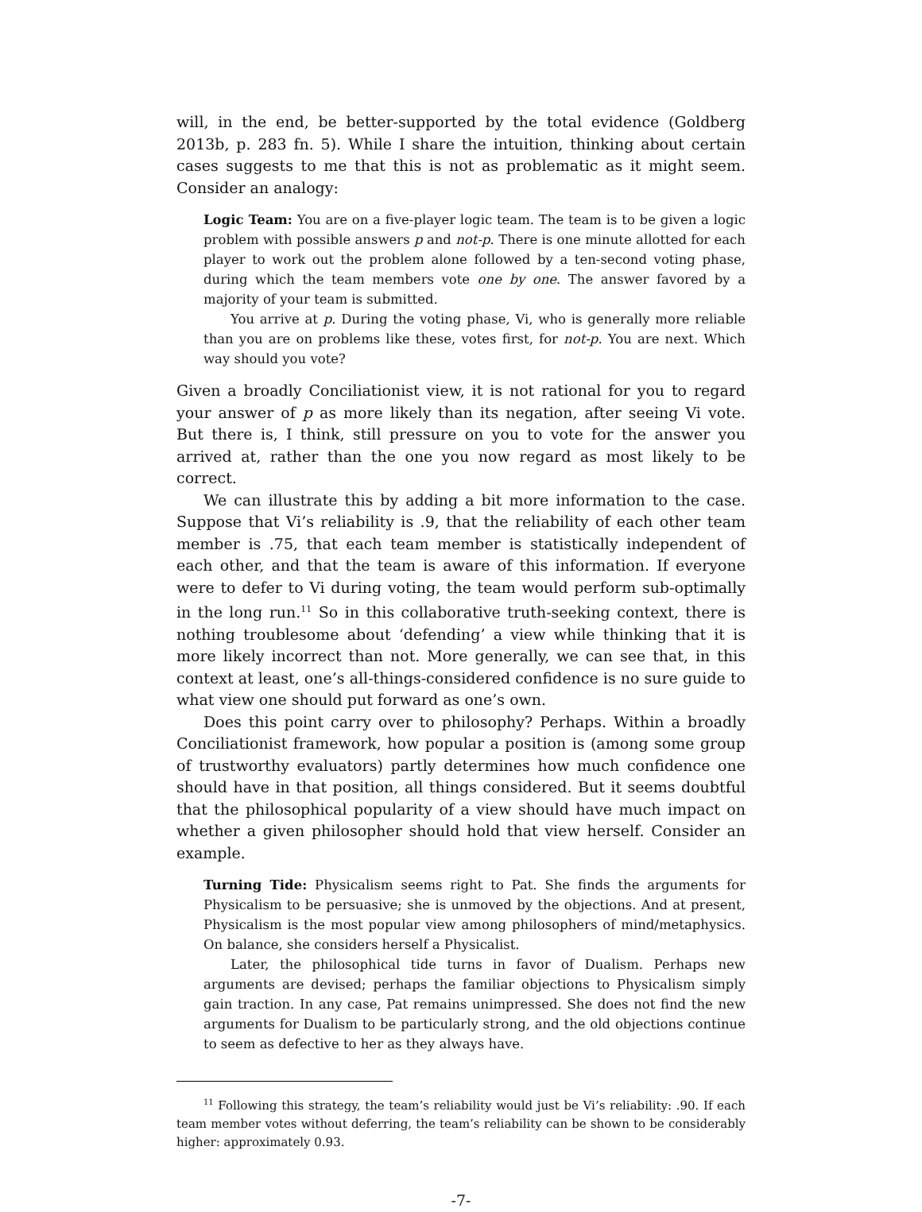will, in the end, be better-supported by the total evidence (Goldberg 2013b, p. 283 fn. 5). While I share the intuition, thinking about certain cases suggests to me that this is not as problematic as it might seem. Consider an analogy:
Logic Team: You are on a five-player logic team. The team is to be given a logic problem with possible answers p and not-p. There is one minute allotted for each player to work out the problem alone followed by a ten-second voting phase, during which the team members vote one by one. The answer favored by a majority of your team is submitted.
You arrive at p. During the voting phase, Vi, who is generally more reliable than you are on problems like these, votes first, for not-p. You are next. Which way should you vote?
Given a broadly Conciliationist view, it is not rational for you to regard your answer of p as more likely than its negation, after seeing Vi vote. But there is, I think, still pressure on you to vote for the answer you arrived at, rather than the one you now regard as most likely to be correct.
We can illustrate this by adding a bit more information to the case. Suppose that Vi’s reliability is .9, that the reliability of each other team member is .75, that each team member is statistically independent of each other, and that the team is aware of this information. If everyone were to defer to Vi during voting, the team would perform sub-optimally in the long run.<sup>11</sup> So in this collaborative truth-seeking context, there is nothing troublesome about ‘defending’ a view while thinking that it is more likely incorrect than not. More generally, we can see that, in this context at least, one’s all-things-considered confidence is no sure guide to what view one should put forward as one’s own.
Does this point carry over to philosophy? Perhaps. Within a broadly Conciliationist framework, how popular a position is (among some group of trustworthy evaluators) partly determines how much confidence one should have in that position, all things considered. But it seems doubtful that the philosophical popularity of a view should have much impact on whether a given philosopher should hold that view herself. Consider an example.
Turning Tide: Physicalism seems right to Pat. She finds the arguments for Physicalism to be persuasive; she is unmoved by the objections. And at present, Physicalism is the most popular view among philosophers of mind/metaphysics. On balance, she considers herself a Physicalist.
Later, the philosophical tide turns in favor of Dualism. Perhaps new arguments are devised; perhaps the familiar objections to Physicalism simply gain traction. In any case, Pat remains unimpressed. She does not find the new arguments for Dualism to be particularly strong, and the old objections continue to seem as defective to her as they always have.
<sup>11</sup> Following this strategy, the team’s reliability would just be Vi’s reliability: .90. If each team member votes without deferring, the team’s reliability can be shown to be considerably higher: approximately 0.93.
-7-